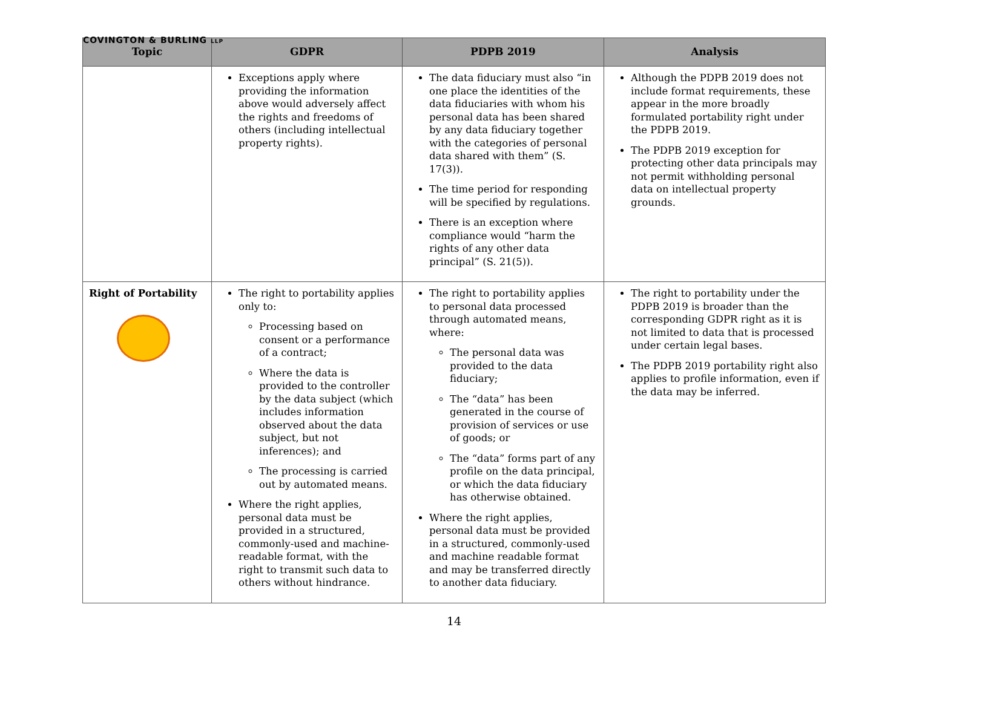COVINGTON & BURLING LLP
| Topic | GDPR | PDPB 2019 | Analysis |
| --- | --- | --- | --- |
| | Exceptions apply where providing the information above would adversely affect the rights and freedoms of others (including intellectual property rights). | The data fiduciary must also “in one place the identities of the data fiduciaries with whom his personal data has been shared by any data fiduciary together with the categories of personal data shared with them” (S. 17(3)). The time period for responding will be specified by regulations. There is an exception where compliance would “harm the rights of any other data principal” (S. 21(5)). | Although the PDPB 2019 does not include format requirements, these appear in the more broadly formulated portability right under the PDPB 2019. The PDPB 2019 exception for protecting other data principals may not permit withholding personal data on intellectual property grounds. |
| Right of Portability | The right to portability applies only to: Processing based on consent or a performance of a contract; Where the data is provided to the controller by the data subject (which includes information observed about the data subject, but not inferences); and The processing is carried out by automated means. Where the right applies, personal data must be provided in a structured, commonly-used and machine-readable format, with the right to transmit such data to others without hindrance. | The right to portability applies to personal data processed through automated means, where: The personal data was provided to the data fiduciary; The “data” has been generated in the course of provision of services or use of goods; or The “data” forms part of any profile on the data principal, or which the data fiduciary has otherwise obtained. Where the right applies, personal data must be provided in a structured, commonly-used and machine readable format and may be transferred directly to another data fiduciary. | The right to portability under the PDPB 2019 is broader than the corresponding GDPR right as it is not limited to data that is processed under certain legal bases. The PDPB 2019 portability right also applies to profile information, even if the data may be inferred. |
14